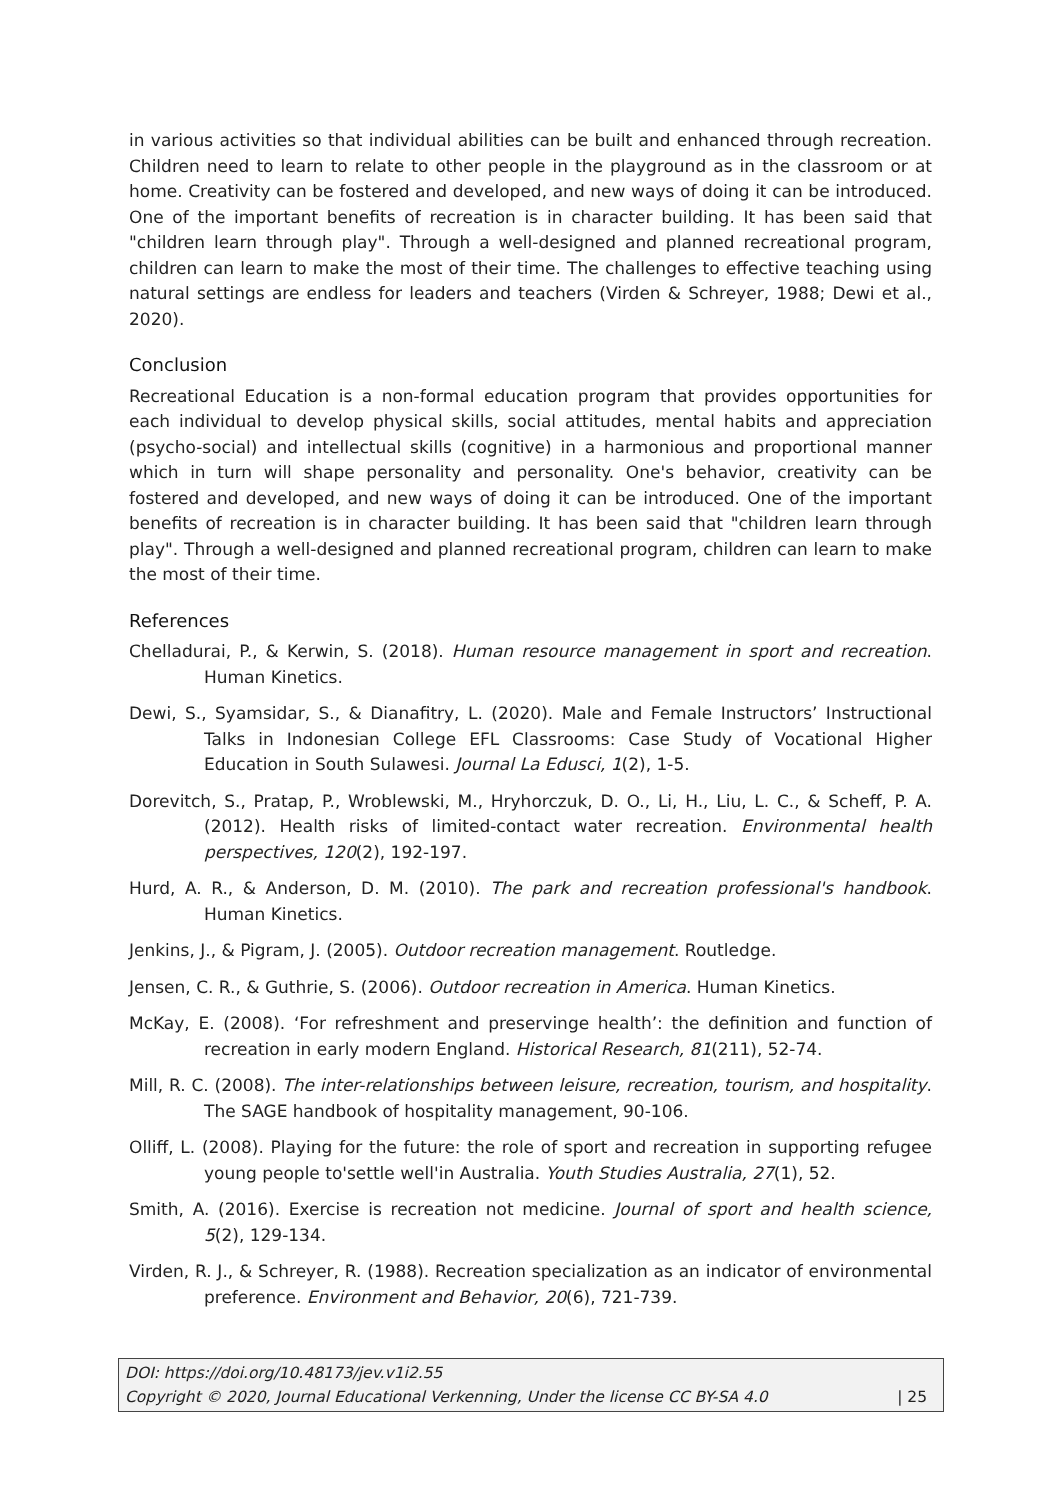in various activities so that individual abilities can be built and enhanced through recreation. Children need to learn to relate to other people in the playground as in the classroom or at home. Creativity can be fostered and developed, and new ways of doing it can be introduced. One of the important benefits of recreation is in character building. It has been said that "children learn through play". Through a well-designed and planned recreational program, children can learn to make the most of their time. The challenges to effective teaching using natural settings are endless for leaders and teachers (Virden & Schreyer, 1988; Dewi et al., 2020).
Conclusion
Recreational Education is a non-formal education program that provides opportunities for each individual to develop physical skills, social attitudes, mental habits and appreciation (psycho-social) and intellectual skills (cognitive) in a harmonious and proportional manner which in turn will shape personality and personality. One's behavior, creativity can be fostered and developed, and new ways of doing it can be introduced. One of the important benefits of recreation is in character building. It has been said that "children learn through play". Through a well-designed and planned recreational program, children can learn to make the most of their time.
References
Chelladurai, P., & Kerwin, S. (2018). Human resource management in sport and recreation. Human Kinetics.
Dewi, S., Syamsidar, S., & Dianafitry, L. (2020). Male and Female Instructors’ Instructional Talks in Indonesian College EFL Classrooms: Case Study of Vocational Higher Education in South Sulawesi. Journal La Edusci, 1(2), 1-5.
Dorevitch, S., Pratap, P., Wroblewski, M., Hryhorczuk, D. O., Li, H., Liu, L. C., & Scheff, P. A. (2012). Health risks of limited-contact water recreation. Environmental health perspectives, 120(2), 192-197.
Hurd, A. R., & Anderson, D. M. (2010). The park and recreation professional's handbook. Human Kinetics.
Jenkins, J., & Pigram, J. (2005). Outdoor recreation management. Routledge.
Jensen, C. R., & Guthrie, S. (2006). Outdoor recreation in America. Human Kinetics.
McKay, E. (2008). ‘For refreshment and preservinge health’: the definition and function of recreation in early modern England. Historical Research, 81(211), 52-74.
Mill, R. C. (2008). The inter-relationships between leisure, recreation, tourism, and hospitality. The SAGE handbook of hospitality management, 90-106.
Olliff, L. (2008). Playing for the future: the role of sport and recreation in supporting refugee young people to'settle well'in Australia. Youth Studies Australia, 27(1), 52.
Smith, A. (2016). Exercise is recreation not medicine. Journal of sport and health science, 5(2), 129-134.
Virden, R. J., & Schreyer, R. (1988). Recreation specialization as an indicator of environmental preference. Environment and Behavior, 20(6), 721-739.
DOI: https://doi.org/10.48173/jev.v1i2.55
Copyright © 2020, Journal Educational Verkenning, Under the license CC BY-SA 4.0 | 25